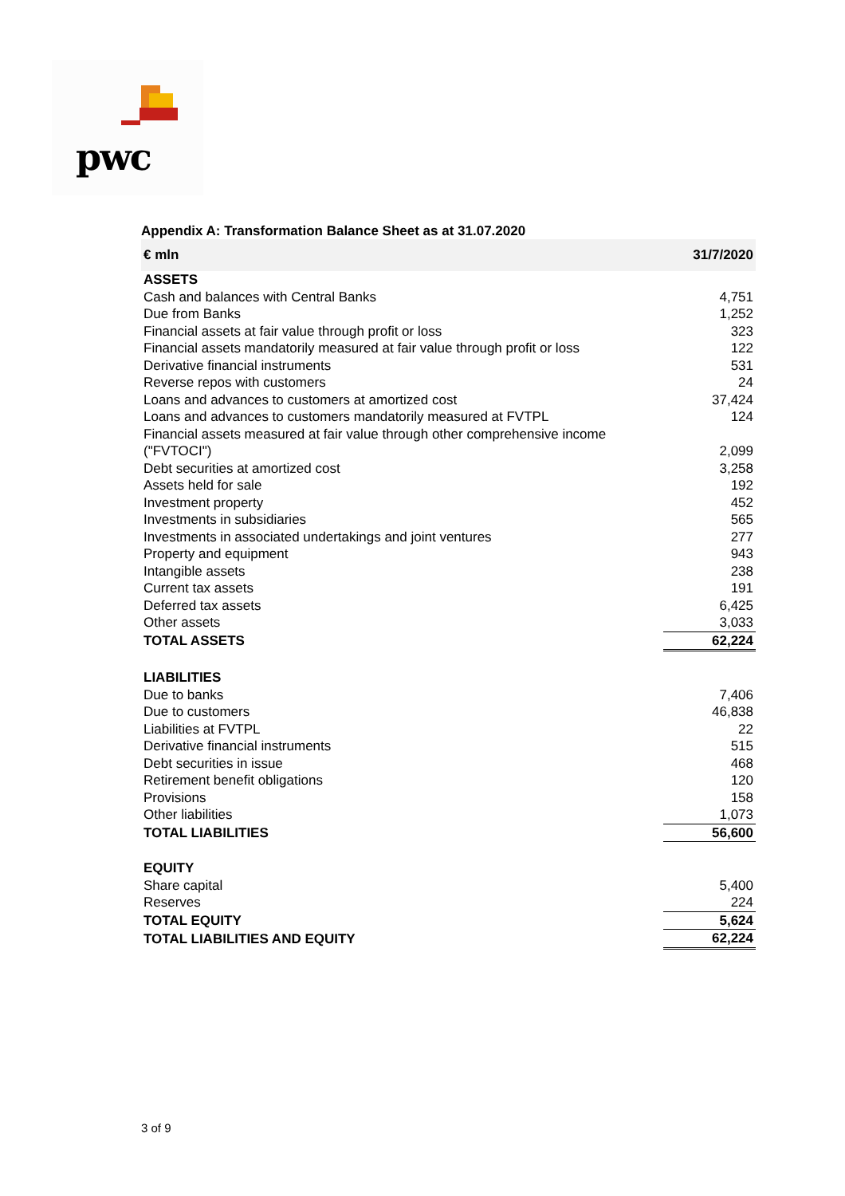pwc
Appendix A: Transformation Balance Sheet as at 31.07.2020
| € mln | 31/7/2020 |
| --- | --- |
| ASSETS | |
| Cash and balances with Central Banks | 4,751 |
| Due from Banks | 1,252 |
| Financial assets at fair value through profit or loss | 323 |
| Financial assets mandatorily measured at fair value through profit or loss | 122 |
| Derivative financial instruments | 531 |
| Reverse repos with customers | 24 |
| Loans and advances to customers at amortized cost | 37,424 |
| Loans and advances to customers mandatorily measured at FVTPL | 124 |
| Financial assets measured at fair value through other comprehensive income ("FVTOCI") | 2,099 |
| Debt securities at amortized cost | 3,258 |
| Assets held for sale | 192 |
| Investment property | 452 |
| Investments in subsidiaries | 565 |
| Investments in associated undertakings and joint ventures | 277 |
| Property and equipment | 943 |
| Intangible assets | 238 |
| Current tax assets | 191 |
| Deferred tax assets | 6,425 |
| Other assets | 3,033 |
| TOTAL ASSETS | 62,224 |
| LIABILITIES | |
| Due to banks | 7,406 |
| Due to customers | 46,838 |
| Liabilities at FVTPL | 22 |
| Derivative financial instruments | 515 |
| Debt securities in issue | 468 |
| Retirement benefit obligations | 120 |
| Provisions | 158 |
| Other liabilities | 1,073 |
| TOTAL LIABILITIES | 56,600 |
| EQUITY | |
| Share capital | 5,400 |
| Reserves | 224 |
| TOTAL EQUITY | 5,624 |
| TOTAL LIABILITIES AND EQUITY | 62,224 |
3 of 9